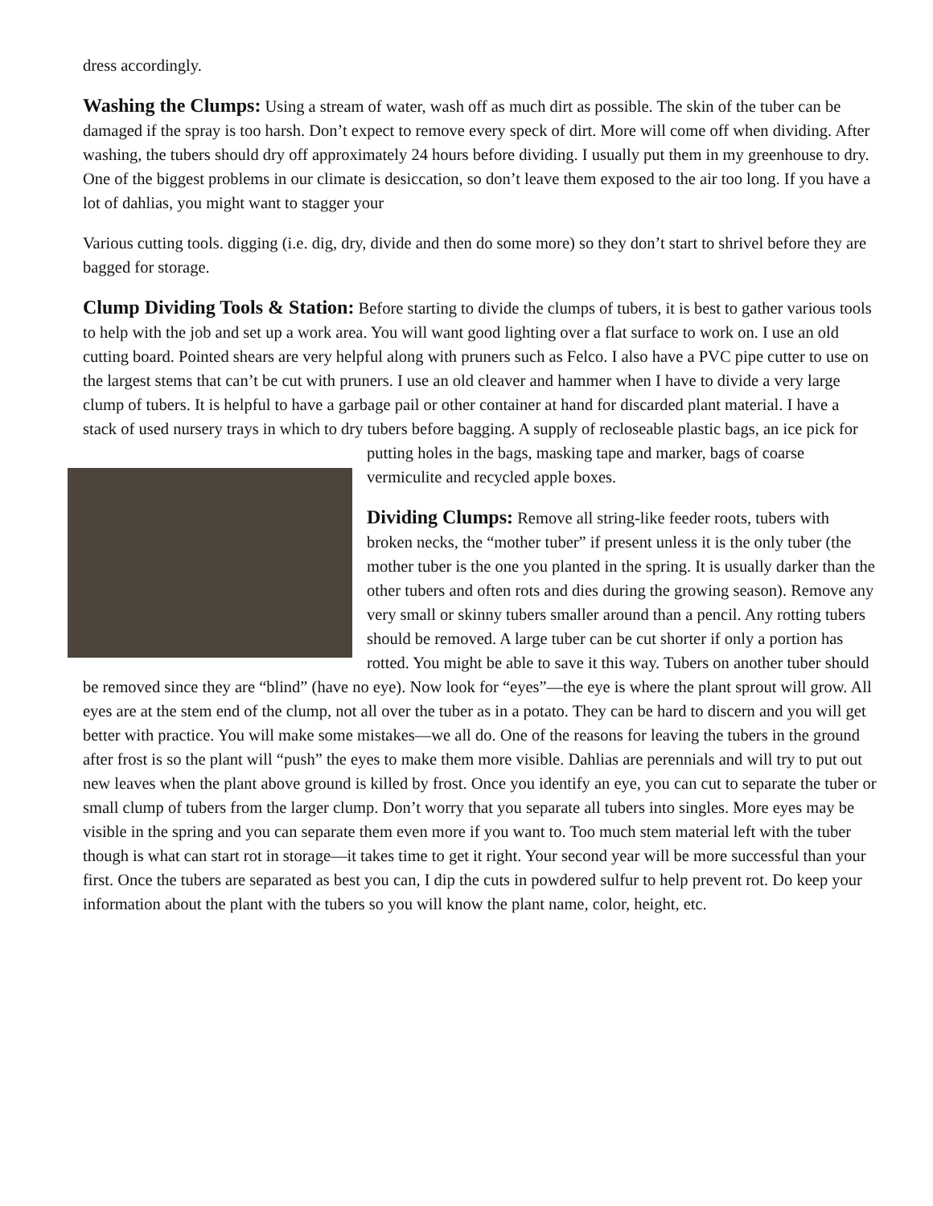dress accordingly.
Washing the Clumps: Using a stream of water, wash off as much dirt as possible. The skin of the tuber can be damaged if the spray is too harsh. Don’t expect to remove every speck of dirt. More will come off when dividing. After washing, the tubers should dry off approximately 24 hours before dividing. I usually put them in my greenhouse to dry. One of the biggest problems in our climate is desiccation, so don’t leave them exposed to the air too long. If you have a lot of dahlias, you might want to stagger your
Various cutting tools. digging (i.e. dig, dry, divide and then do some more) so they don’t start to shrivel before they are bagged for storage.
Clump Dividing Tools & Station: Before starting to divide the clumps of tubers, it is best to gather various tools to help with the job and set up a work area. You will want good lighting over a flat surface to work on. I use an old cutting board. Pointed shears are very helpful along with pruners such as Felco. I also have a PVC pipe cutter to use on the largest stems that can’t be cut with pruners. I use an old cleaver and hammer when I have to divide a very large clump of tubers. It is helpful to have a garbage pail or other container at hand for discarded plant material. I have a stack of used nursery trays in which to dry tubers before bagging. A supply of recloseable plastic bags, an ice pick for putting holes in the bags, masking tape and marker, bags of coarse vermiculite and recycled apple boxes.
Dividing Clumps: Remove all string-like feeder roots, tubers with broken necks, the “mother tuber” if present unless it is the only tuber (the mother tuber is the one you planted in the spring. It is usually darker than the other tubers and often rots and dies during the growing season). Remove any very small or skinny tubers smaller around than a pencil. Any rotting tubers should be removed. A large tuber can be cut shorter if only a portion has rotted. You might be able to save it this way. Tubers on another tuber should be removed since they are “blind” (have no eye). Now look for “eyes”—the eye is where the plant sprout will grow. All eyes are at the stem end of the clump, not all over the tuber as in a potato. They can be hard to discern and you will get better with practice. You will make some mistakes—we all do. One of the reasons for leaving the tubers in the ground after frost is so the plant will “push” the eyes to make them more visible. Dahlias are perennials and will try to put out new leaves when the plant above ground is killed by frost. Once you identify an eye, you can cut to separate the tuber or small clump of tubers from the larger clump. Don’t worry that you separate all tubers into singles. More eyes may be visible in the spring and you can separate them even more if you want to. Too much stem material left with the tuber though is what can start rot in storage—it takes time to get it right. Your second year will be more successful than your first. Once the tubers are separated as best you can, I dip the cuts in powdered sulfur to help prevent rot. Do keep your information about the plant with the tubers so you will know the plant name, color, height, etc.